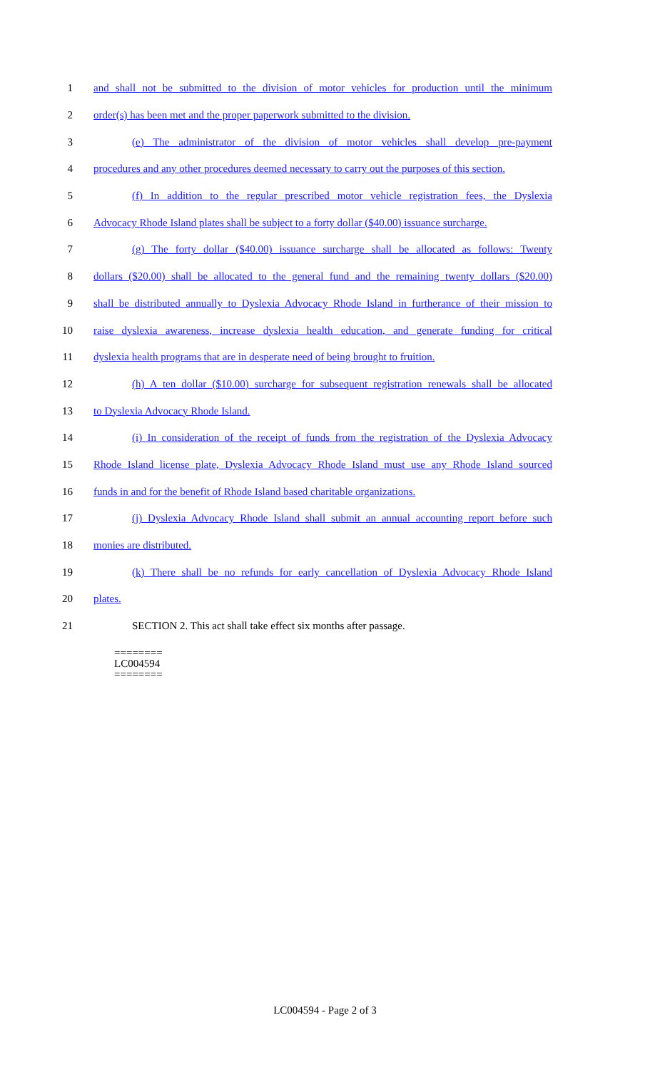1 and shall not be submitted to the division of motor vehicles for production until the minimum
2 order(s) has been met and the proper paperwork submitted to the division.
3 (e) The administrator of the division of motor vehicles shall develop pre-payment
4 procedures and any other procedures deemed necessary to carry out the purposes of this section.
5 (f) In addition to the regular prescribed motor vehicle registration fees, the Dyslexia
6 Advocacy Rhode Island plates shall be subject to a forty dollar ($40.00) issuance surcharge.
7 (g) The forty dollar ($40.00) issuance surcharge shall be allocated as follows: Twenty
8 dollars ($20.00) shall be allocated to the general fund and the remaining twenty dollars ($20.00)
9 shall be distributed annually to Dyslexia Advocacy Rhode Island in furtherance of their mission to
10 raise dyslexia awareness, increase dyslexia health education, and generate funding for critical
11 dyslexia health programs that are in desperate need of being brought to fruition.
12 (h) A ten dollar ($10.00) surcharge for subsequent registration renewals shall be allocated
13 to Dyslexia Advocacy Rhode Island.
14 (i) In consideration of the receipt of funds from the registration of the Dyslexia Advocacy
15 Rhode Island license plate, Dyslexia Advocacy Rhode Island must use any Rhode Island sourced
16 funds in and for the benefit of Rhode Island based charitable organizations.
17 (j) Dyslexia Advocacy Rhode Island shall submit an annual accounting report before such
18 monies are distributed.
19 (k) There shall be no refunds for early cancellation of Dyslexia Advocacy Rhode Island
20 plates.
21 SECTION 2. This act shall take effect six months after passage.
========
LC004594
========
LC004594 - Page 2 of 3